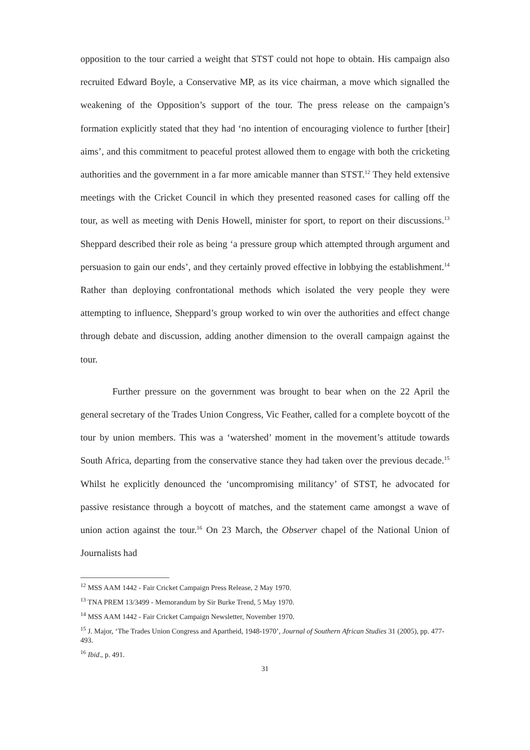opposition to the tour carried a weight that STST could not hope to obtain. His campaign also recruited Edward Boyle, a Conservative MP, as its vice chairman, a move which signalled the weakening of the Opposition’s support of the tour. The press release on the campaign’s formation explicitly stated that they had ‘no intention of encouraging violence to further [their] aims’, and this commitment to peaceful protest allowed them to engage with both the cricketing authorities and the government in a far more amicable manner than STST.<sup>12</sup> They held extensive meetings with the Cricket Council in which they presented reasoned cases for calling off the tour, as well as meeting with Denis Howell, minister for sport, to report on their discussions.<sup>13</sup> Sheppard described their role as being ‘a pressure group which attempted through argument and persuasion to gain our ends’, and they certainly proved effective in lobbying the establishment.<sup>14</sup> Rather than deploying confrontational methods which isolated the very people they were attempting to influence, Sheppard’s group worked to win over the authorities and effect change through debate and discussion, adding another dimension to the overall campaign against the tour.
Further pressure on the government was brought to bear when on the 22 April the general secretary of the Trades Union Congress, Vic Feather, called for a complete boycott of the tour by union members. This was a ‘watershed’ moment in the movement’s attitude towards South Africa, departing from the conservative stance they had taken over the previous decade.<sup>15</sup> Whilst he explicitly denounced the ‘uncompromising militancy’ of STST, he advocated for passive resistance through a boycott of matches, and the statement came amongst a wave of union action against the tour.<sup>16</sup> On 23 March, the Observer chapel of the National Union of Journalists had
<sup>12</sup> MSS AAM 1442 - Fair Cricket Campaign Press Release, 2 May 1970.
<sup>13</sup> TNA PREM 13/3499 - Memorandum by Sir Burke Trend, 5 May 1970.
<sup>14</sup> MSS AAM 1442 - Fair Cricket Campaign Newsletter, November 1970.
<sup>15</sup> J. Major, ‘The Trades Union Congress and Apartheid, 1948-1970’, Journal of Southern African Studies 31 (2005), pp. 477-493.
<sup>16</sup> Ibid., p. 491.
31